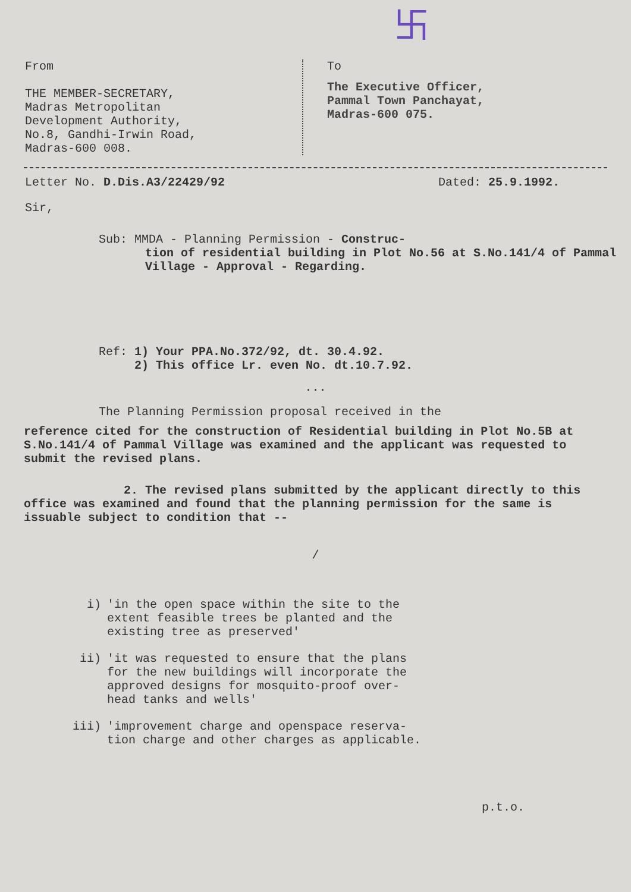卐
From
THE MEMBER-SECRETARY,
Madras Metropolitan
Development Authority,
No.8, Gandhi-Irwin Road,
Madras-600 008.
To
The Executive Officer,
Pammal Town Panchayat,
Madras-600 075.
Letter No. D.Dis.A3/22429/92 Dated: 25.9.1992.
Sir,
Sub: MMDA - Planning Permission - Construc-
tion of residential building in Plot No.56 at S.No.141/4 of Pammal Village - Approval - Regarding.
Ref: 1) Your PPA.No.372/92, dt. 30.4.92.
2) This office Lr. even No. dt.10.7.92.
...
The Planning Permission proposal received in the
reference cited for the construction of Residential building in Plot No.5B at S.No.141/4 of Pammal Village was examined and the applicant was requested to submit the revised plans.
2. The revised plans submitted by the applicant directly to this office was examined and found that the planning permission for the same is issuable subject to condition that --
/
i) 'in the open space within the site to the
extent feasible trees be planted and the
existing tree as preserved'
ii) 'it was requested to ensure that the plans
for the new buildings will incorporate the
approved designs for mosquito-proof over-
head tanks and wells'
iii) 'improvement charge and openspace reserva-
tion charge and other charges as applicable.
p.t.o.